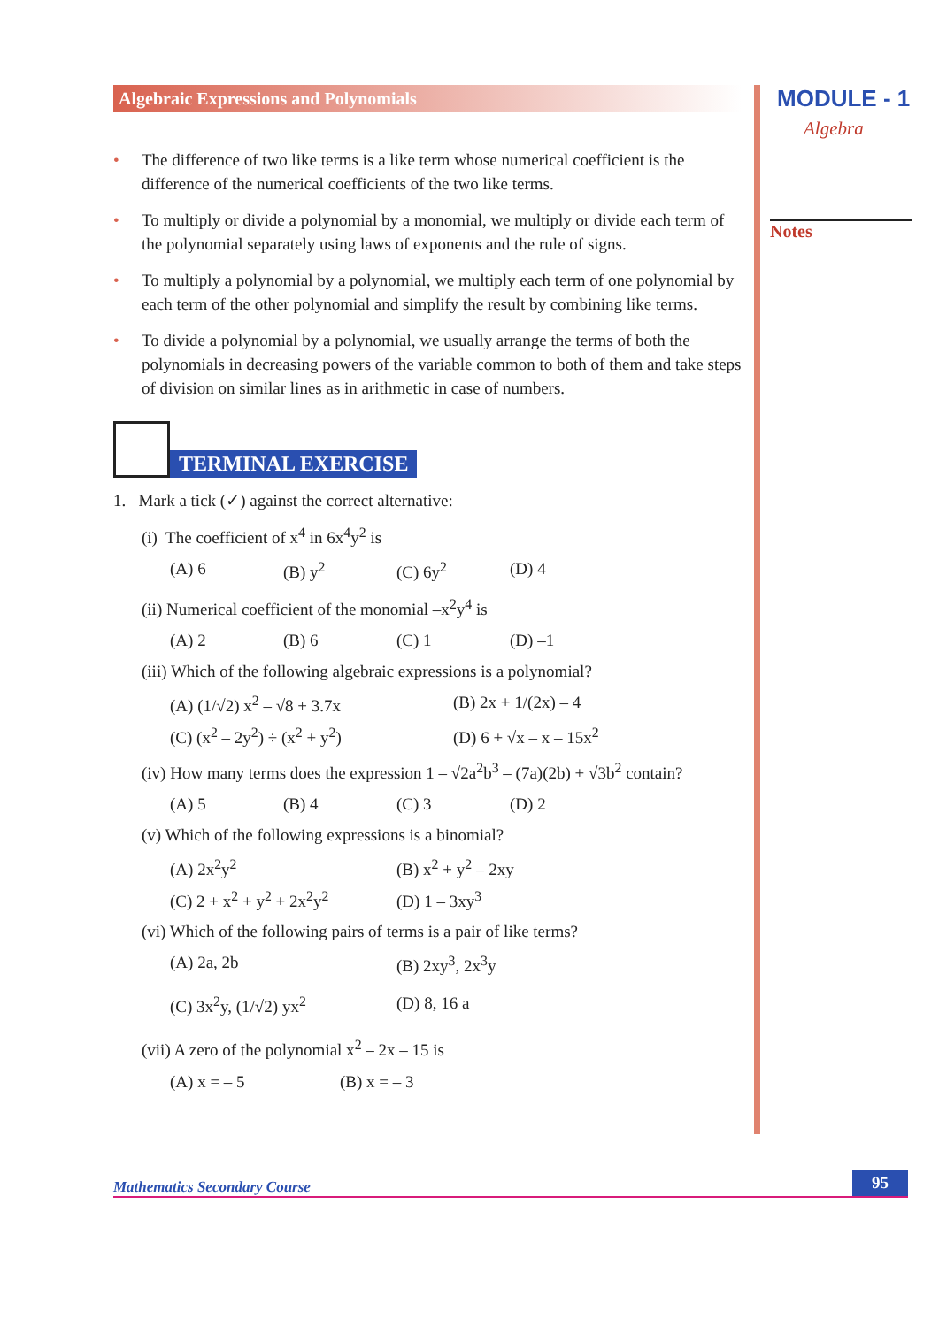Algebraic Expressions and Polynomials
• The difference of two like terms is a like term whose numerical coefficient is the difference of the numerical coefficients of the two like terms.
• To multiply or divide a polynomial by a monomial, we multiply or divide each term of the polynomial separately using laws of exponents and the rule of signs.
• To multiply a polynomial by a polynomial, we multiply each term of one polynomial by each term of the other polynomial and simplify the result by combining like terms.
• To divide a polynomial by a polynomial, we usually arrange the terms of both the polynomials in decreasing powers of the variable common to both of them and take steps of division on similar lines as in arithmetic in case of numbers.
TERMINAL EXERCISE
1. Mark a tick (✓) against the correct alternative:
(i) The coefficient of x<sup>4</sup> in 6x<sup>4</sup>y<sup>2</sup> is
(A) 6 (B) y<sup>2</sup> (C) 6y<sup>2</sup> (D) 4
(ii) Numerical coefficient of the monomial –x<sup>2</sup>y<sup>4</sup> is
(A) 2 (B) 6 (C) 1 (D) –1
(iii) Which of the following algebraic expressions is a polynomial?
(A) (1/√2) x<sup>2</sup> – √8 + 3.7x (B) 2x + 1/(2x) – 4
(C) (x<sup>2</sup> – 2y<sup>2</sup>) ÷ (x<sup>2</sup> + y<sup>2</sup>) (D) 6 + √x – x – 15x<sup>2</sup>
(iv) How many terms does the expression 1 – √2a<sup>2</sup>b<sup>3</sup> – (7a)(2b) + √3b<sup>2</sup> contain?
(A) 5 (B) 4 (C) 3 (D) 2
(v) Which of the following expressions is a binomial?
(A) 2x<sup>2</sup>y<sup>2</sup> (B) x<sup>2</sup> + y<sup>2</sup> – 2xy
(C) 2 + x<sup>2</sup> + y<sup>2</sup> + 2x<sup>2</sup>y<sup>2</sup> (D) 1 – 3xy<sup>3</sup>
(vi) Which of the following pairs of terms is a pair of like terms?
(A) 2a, 2b (B) 2xy<sup>3</sup>, 2x<sup>3</sup>y
(C) 3x<sup>2</sup>y, (1/√2) yx<sup>2</sup> (D) 8, 16 a
(vii) A zero of the polynomial x<sup>2</sup> – 2x – 15 is
(A) x = – 5 (B) x = – 3
MODULE - 1
Algebra
Notes
Mathematics Secondary Course 95